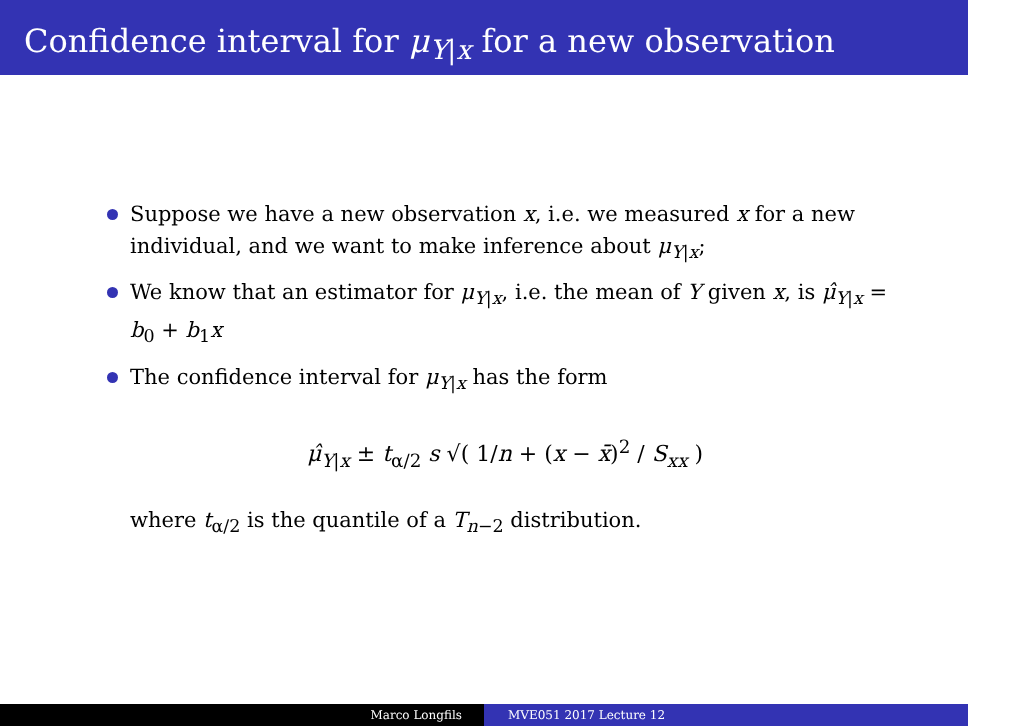Confidence interval for μ<sub>Y|x</sub> for a new observation
Suppose we have a new observation x, i.e. we measured x for a new individual, and we want to make inference about μ<sub>Y|x</sub>;
We know that an estimator for μ<sub>Y|x</sub>, i.e. the mean of Y given x, is μ̂<sub>Y|x</sub> = b<sub>0</sub> + b<sub>1</sub>x
The confidence interval for μ<sub>Y|x</sub> has the form
μ̂<sub>Y|x</sub> ± t<sub>α/2</sub> s √( 1/n + (x − x̄)<sup>2</sup> / S<sub>xx</sub> )
where t<sub>α/2</sub> is the quantile of a T<sub>n−2</sub> distribution.
Marco Longfils MVE051 2017 Lecture 12